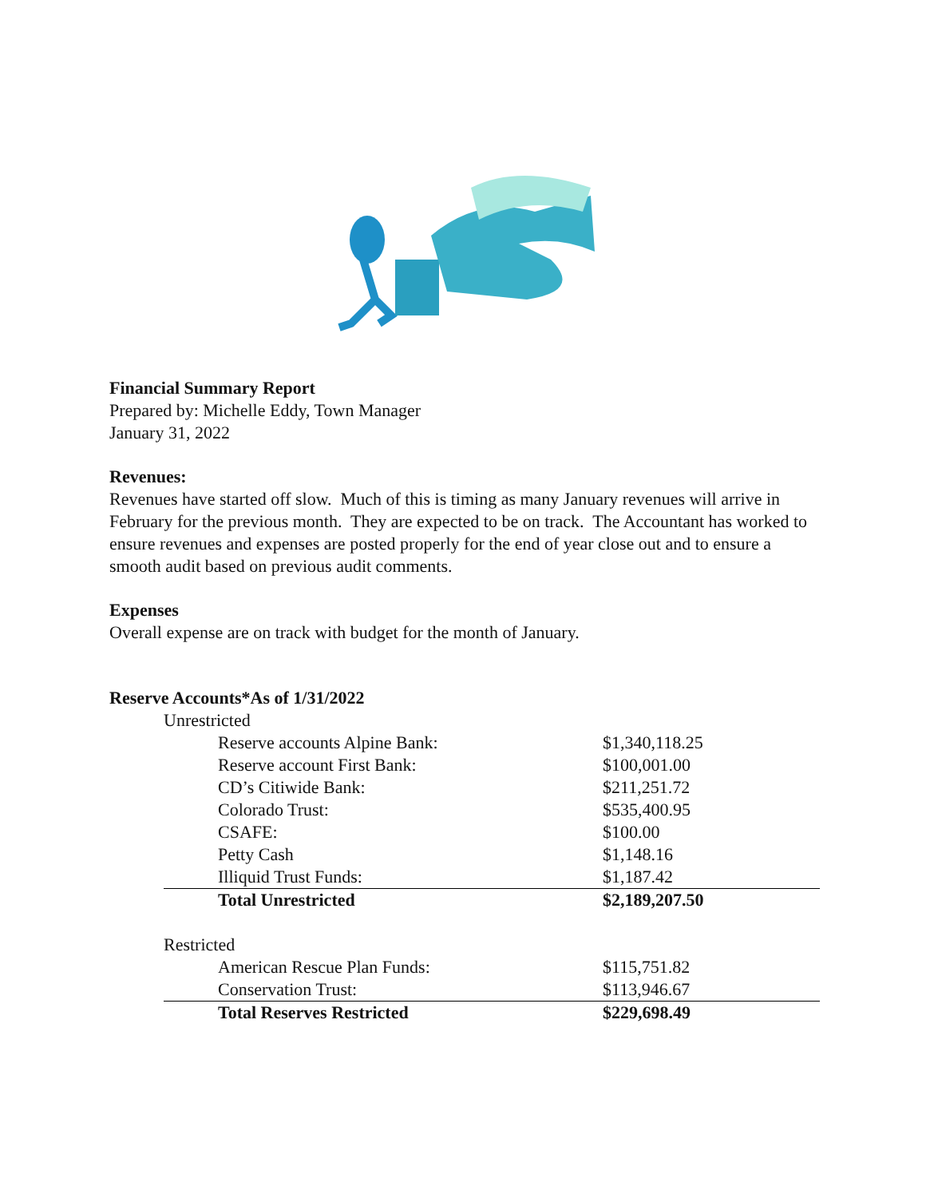Financial Summary Report
Prepared by: Michelle Eddy, Town Manager
January 31, 2022
Revenues:
Revenues have started off slow. Much of this is timing as many January revenues will arrive in February for the previous month. They are expected to be on track. The Accountant has worked to ensure revenues and expenses are posted properly for the end of year close out and to ensure a smooth audit based on previous audit comments.
Expenses
Overall expense are on track with budget for the month of January.
Reserve Accounts*As of 1/31/2022
| | Unrestricted | | |
| | | Reserve accounts Alpine Bank: | $1,340,118.25 |
| | | Reserve account First Bank: | $100,001.00 |
| | | CD’s Citiwide Bank: | $211,251.72 |
| | | Colorado Trust: | $535,400.95 |
| | | CSAFE: | $100.00 |
| | | Petty Cash | $1,148.16 |
| | | Illiquid Trust Funds: | $1,187.42 |
| | | Total Unrestricted | $2,189,207.50 |
| | Restricted | | |
| | | American Rescue Plan Funds: | $115,751.82 |
| | | Conservation Trust: | $113,946.67 |
| | | Total Reserves Restricted | $229,698.49 |